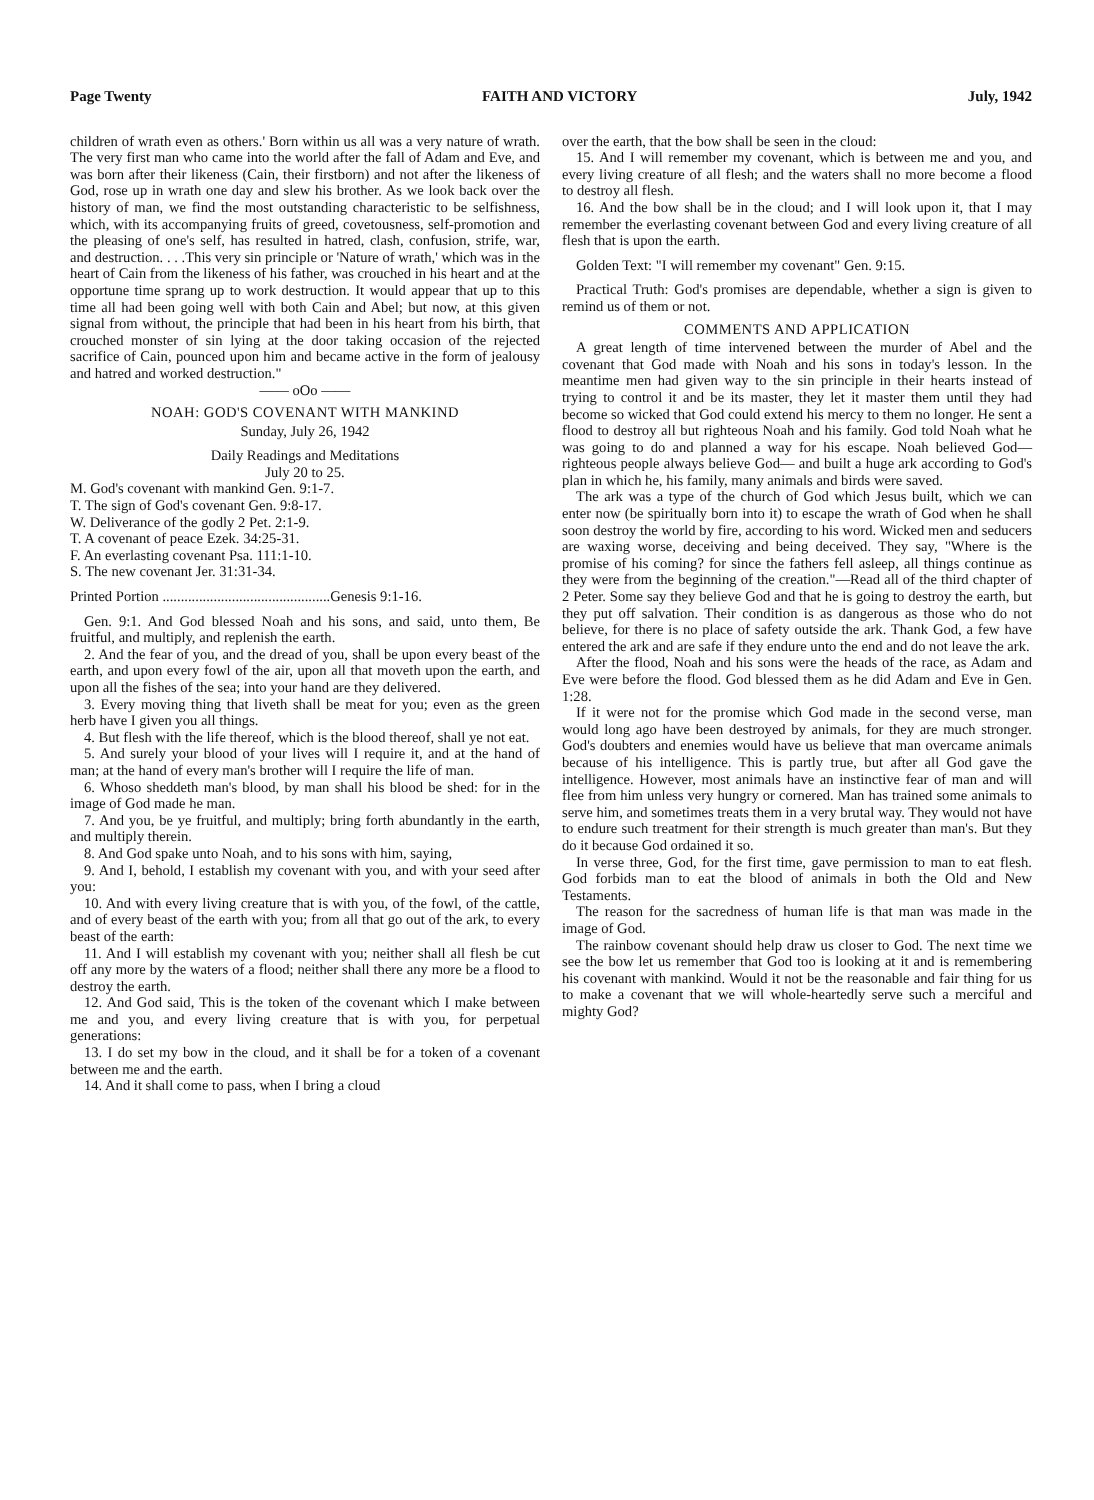Page Twenty FAITH AND VICTORY July, 1942
children of wrath even as others.' Born within us all was a very nature of wrath. The very first man who came into the world after the fall of Adam and Eve, and was born after their likeness (Cain, their firstborn) and not after the likeness of God, rose up in wrath one day and slew his brother. As we look back over the history of man, we find the most outstanding characteristic to be selfishness, which, with its accompanying fruits of greed, covetousness, self-promotion and the pleasing of one's self, has resulted in hatred, clash, confusion, strife, war, and destruction. . . .This very sin principle or 'Nature of wrath,' which was in the heart of Cain from the likeness of his father, was crouched in his heart and at the opportune time sprang up to work destruction. It would appear that up to this time all had been going well with both Cain and Abel; but now, at this given signal from without, the principle that had been in his heart from his birth, that crouched monster of sin lying at the door taking occasion of the rejected sacrifice of Cain, pounced upon him and became active in the form of jealousy and hatred and worked destruction."
—— oOo ——
NOAH: GOD'S COVENANT WITH MANKIND
Sunday, July 26, 1942
Daily Readings and Meditations
July 20 to 25.
M. God's covenant with mankind Gen. 9:1-7.
T. The sign of God's covenant Gen. 9:8-17.
W. Deliverance of the godly 2 Pet. 2:1-9.
T. A covenant of peace Ezek. 34:25-31.
F. An everlasting covenant Psa. 111:1-10.
S. The new covenant Jer. 31:31-34.
Printed Portion ..............................................Genesis 9:1-16.
Gen. 9:1. And God blessed Noah and his sons, and said, unto them, Be fruitful, and multiply, and replenish the earth.
2. And the fear of you, and the dread of you, shall be upon every beast of the earth, and upon every fowl of the air, upon all that moveth upon the earth, and upon all the fishes of the sea; into your hand are they delivered.
3. Every moving thing that liveth shall be meat for you; even as the green herb have I given you all things.
4. But flesh with the life thereof, which is the blood thereof, shall ye not eat.
5. And surely your blood of your lives will I require it, and at the hand of man; at the hand of every man's brother will I require the life of man.
6. Whoso sheddeth man's blood, by man shall his blood be shed: for in the image of God made he man.
7. And you, be ye fruitful, and multiply; bring forth abundantly in the earth, and multiply therein.
8. And God spake unto Noah, and to his sons with him, saying,
9. And I, behold, I establish my covenant with you, and with your seed after you:
10. And with every living creature that is with you, of the fowl, of the cattle, and of every beast of the earth with you; from all that go out of the ark, to every beast of the earth:
11. And I will establish my covenant with you; neither shall all flesh be cut off any more by the waters of a flood; neither shall there any more be a flood to destroy the earth.
12. And God said, This is the token of the covenant which I make between me and you, and every living creature that is with you, for perpetual generations:
13. I do set my bow in the cloud, and it shall be for a token of a covenant between me and the earth.
14. And it shall come to pass, when I bring a cloud
over the earth, that the bow shall be seen in the cloud:
15. And I will remember my covenant, which is between me and you, and every living creature of all flesh; and the waters shall no more become a flood to destroy all flesh.
16. And the bow shall be in the cloud; and I will look upon it, that I may remember the everlasting covenant between God and every living creature of all flesh that is upon the earth.
Golden Text: "I will remember my covenant" Gen. 9:15.
Practical Truth: God's promises are dependable, whether a sign is given to remind us of them or not.
COMMENTS AND APPLICATION
A great length of time intervened between the murder of Abel and the covenant that God made with Noah and his sons in today's lesson. In the meantime men had given way to the sin principle in their hearts instead of trying to control it and be its master, they let it master them until they had become so wicked that God could extend his mercy to them no longer. He sent a flood to destroy all but righteous Noah and his family. God told Noah what he was going to do and planned a way for his escape. Noah believed God—righteous people always believe God— and built a huge ark according to God's plan in which he, his family, many animals and birds were saved.
The ark was a type of the church of God which Jesus built, which we can enter now (be spiritually born into it) to escape the wrath of God when he shall soon destroy the world by fire, according to his word. Wicked men and seducers are waxing worse, deceiving and being deceived. They say, "Where is the promise of his coming? for since the fathers fell asleep, all things continue as they were from the beginning of the creation."—Read all of the third chapter of 2 Peter. Some say they believe God and that he is going to destroy the earth, but they put off salvation. Their condition is as dangerous as those who do not believe, for there is no place of safety outside the ark. Thank God, a few have entered the ark and are safe if they endure unto the end and do not leave the ark.
After the flood, Noah and his sons were the heads of the race, as Adam and Eve were before the flood. God blessed them as he did Adam and Eve in Gen. 1:28.
If it were not for the promise which God made in the second verse, man would long ago have been destroyed by animals, for they are much stronger. God's doubters and enemies would have us believe that man overcame animals because of his intelligence. This is partly true, but after all God gave the intelligence. However, most animals have an instinctive fear of man and will flee from him unless very hungry or cornered. Man has trained some animals to serve him, and sometimes treats them in a very brutal way. They would not have to endure such treatment for their strength is much greater than man's. But they do it because God ordained it so.
In verse three, God, for the first time, gave permission to man to eat flesh. God forbids man to eat the blood of animals in both the Old and New Testaments.
The reason for the sacredness of human life is that man was made in the image of God.
The rainbow covenant should help draw us closer to God. The next time we see the bow let us remember that God too is looking at it and is remembering his covenant with mankind. Would it not be the reasonable and fair thing for us to make a covenant that we will whole-heartedly serve such a merciful and mighty God?